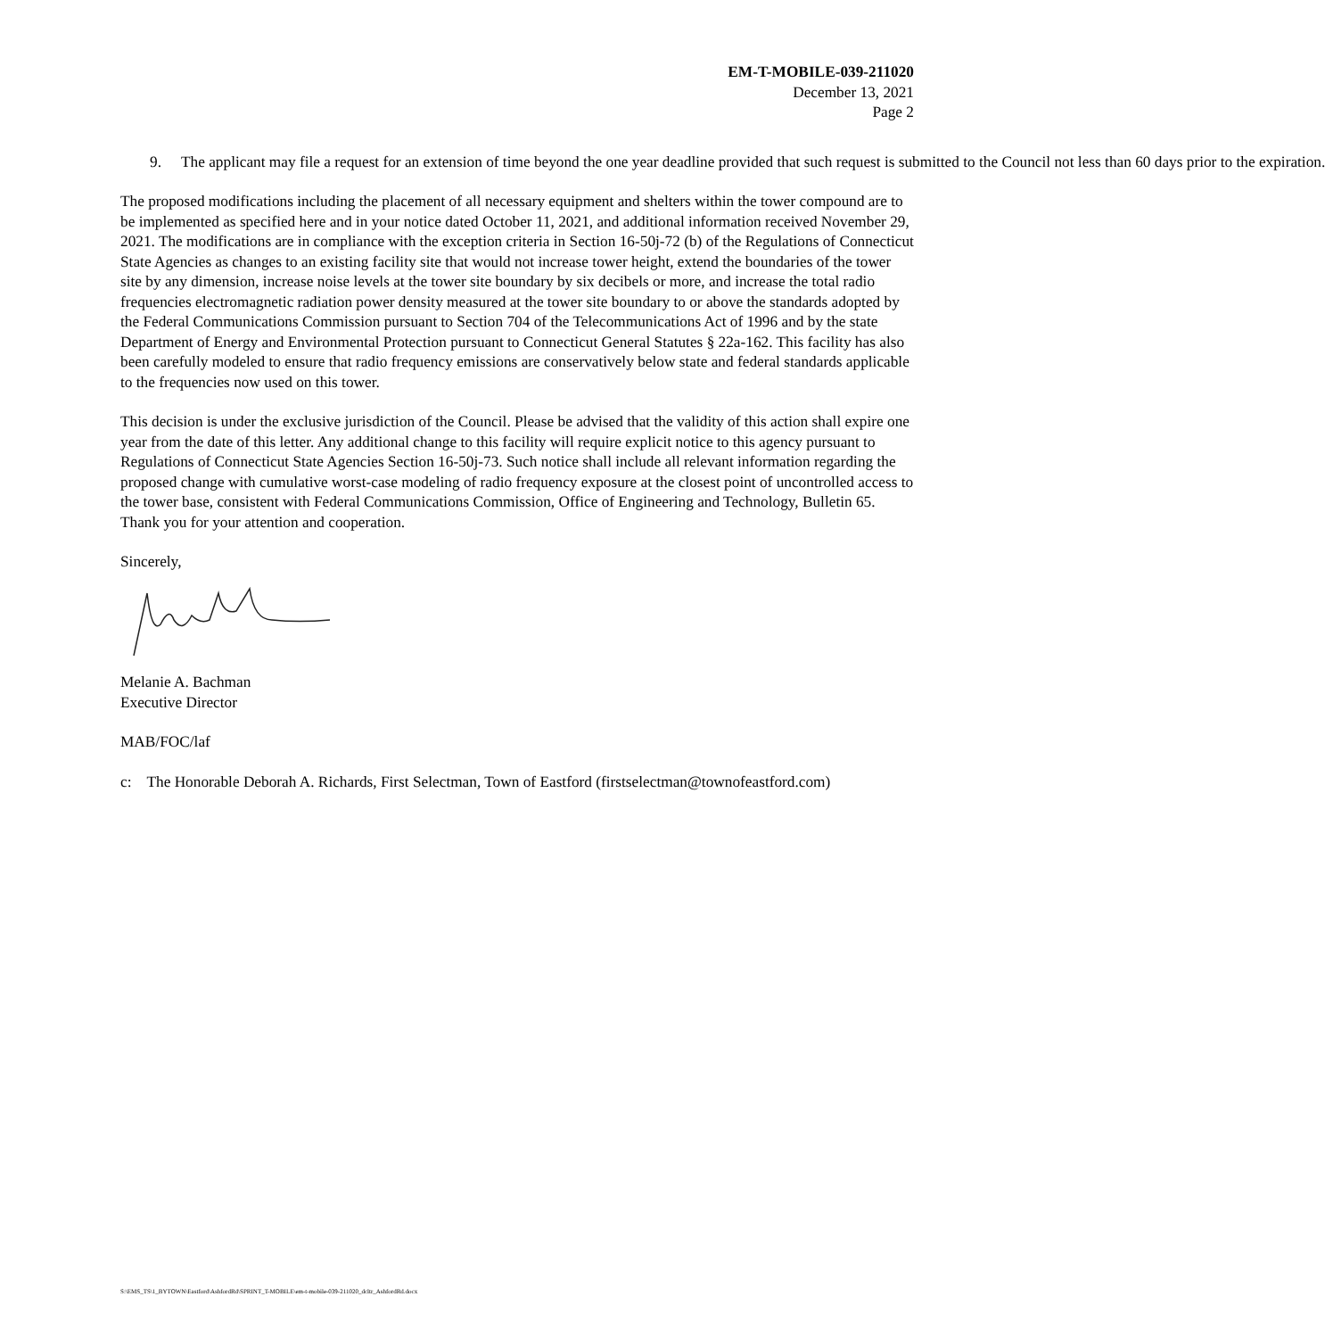EM-T-MOBILE-039-211020
December 13, 2021
Page 2
9. The applicant may file a request for an extension of time beyond the one year deadline provided that such request is submitted to the Council not less than 60 days prior to the expiration.
The proposed modifications including the placement of all necessary equipment and shelters within the tower compound are to be implemented as specified here and in your notice dated October 11, 2021, and additional information received November 29, 2021. The modifications are in compliance with the exception criteria in Section 16-50j-72 (b) of the Regulations of Connecticut State Agencies as changes to an existing facility site that would not increase tower height, extend the boundaries of the tower site by any dimension, increase noise levels at the tower site boundary by six decibels or more, and increase the total radio frequencies electromagnetic radiation power density measured at the tower site boundary to or above the standards adopted by the Federal Communications Commission pursuant to Section 704 of the Telecommunications Act of 1996 and by the state Department of Energy and Environmental Protection pursuant to Connecticut General Statutes § 22a-162. This facility has also been carefully modeled to ensure that radio frequency emissions are conservatively below state and federal standards applicable to the frequencies now used on this tower.
This decision is under the exclusive jurisdiction of the Council. Please be advised that the validity of this action shall expire one year from the date of this letter. Any additional change to this facility will require explicit notice to this agency pursuant to Regulations of Connecticut State Agencies Section 16-50j-73. Such notice shall include all relevant information regarding the proposed change with cumulative worst-case modeling of radio frequency exposure at the closest point of uncontrolled access to the tower base, consistent with Federal Communications Commission, Office of Engineering and Technology, Bulletin 65. Thank you for your attention and cooperation.
Sincerely,
Melanie A. Bachman
Executive Director
MAB/FOC/laf
c: The Honorable Deborah A. Richards, First Selectman, Town of Eastford (firstselectman@townofeastford.com)
S:\EMS_TS\1_BYTOWN\Eastford\AshfordRd\SPRINT_T-MOBILE\em-t-mobile-039-211020_dcltr_AshfordRd.docx